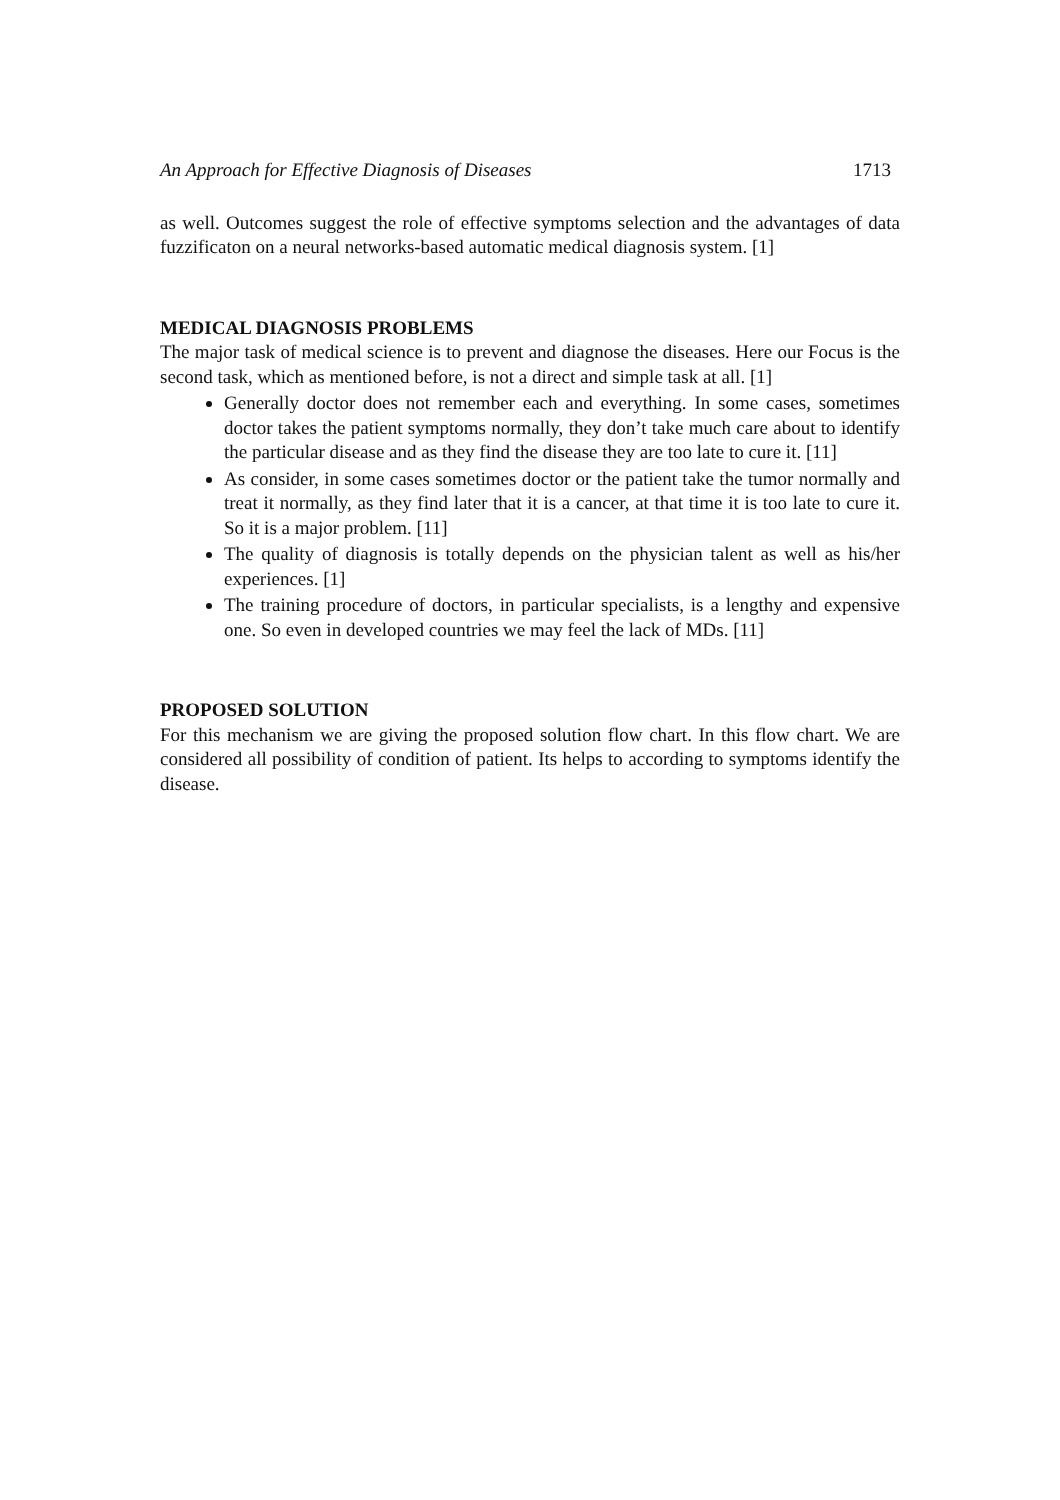An Approach for Effective Diagnosis of Diseases 1713
as well. Outcomes suggest the role of effective symptoms selection and the advantages of data fuzzificaton on a neural networks-based automatic medical diagnosis system. [1]
MEDICAL DIAGNOSIS PROBLEMS
The major task of medical science is to prevent and diagnose the diseases. Here our Focus is the second task, which as mentioned before, is not a direct and simple task at all. [1]
Generally doctor does not remember each and everything. In some cases, sometimes doctor takes the patient symptoms normally, they don’t take much care about to identify the particular disease and as they find the disease they are too late to cure it. [11]
As consider, in some cases sometimes doctor or the patient take the tumor normally and treat it normally, as they find later that it is a cancer, at that time it is too late to cure it. So it is a major problem. [11]
The quality of diagnosis is totally depends on the physician talent as well as his/her experiences. [1]
The training procedure of doctors, in particular specialists, is a lengthy and expensive one. So even in developed countries we may feel the lack of MDs. [11]
PROPOSED SOLUTION
For this mechanism we are giving the proposed solution flow chart. In this flow chart. We are considered all possibility of condition of patient. Its helps to according to symptoms identify the disease.